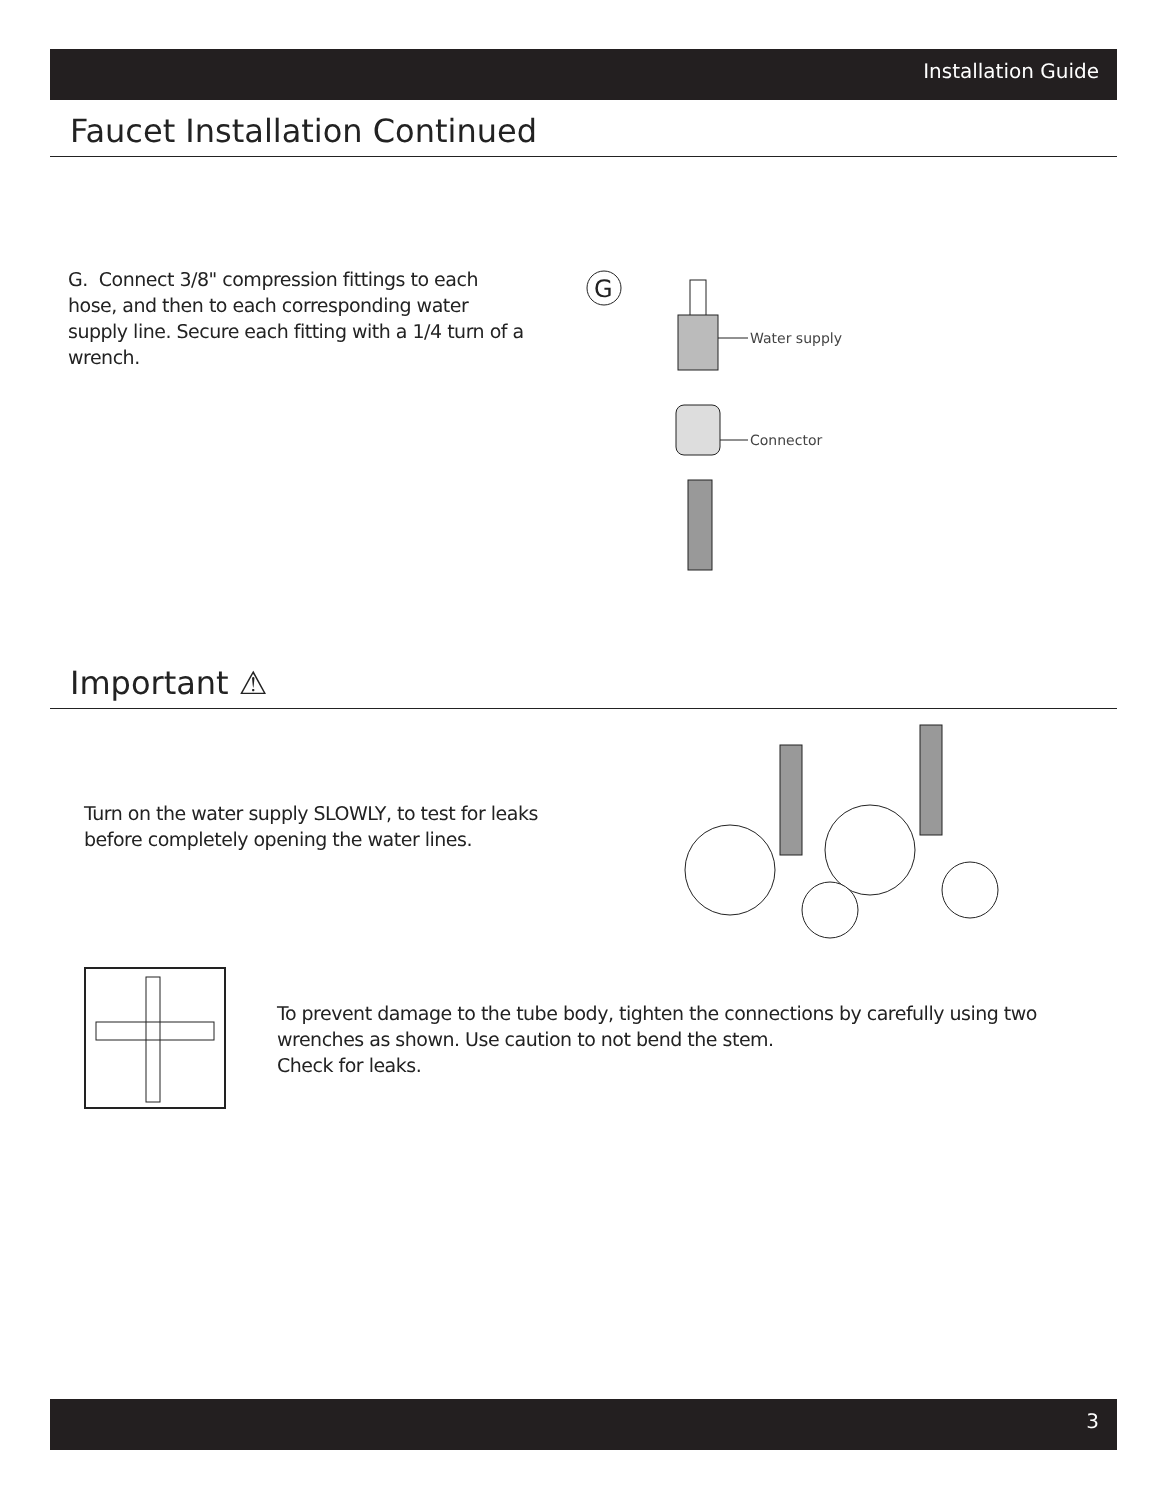Installation Guide
Faucet Installation Continued
G. Connect 3/8" compression fittings to each hose, and then to each corresponding water supply line. Secure each fitting with a 1/4 turn of a wrench.
G
Water supply
Connector
Important ⚠
Turn on the water supply SLOWLY, to test for leaks before completely opening the water lines.
To prevent damage to the tube body, tighten the connections by carefully using two wrenches as shown. Use caution to not bend the stem.
Check for leaks.
3